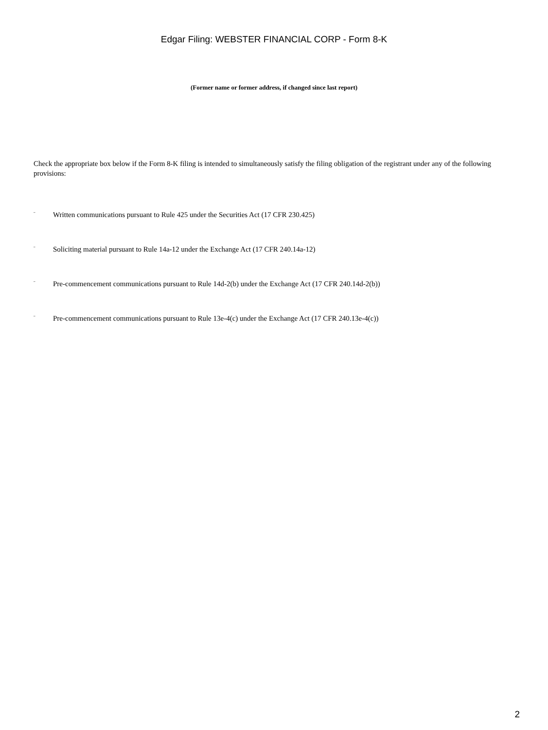Edgar Filing: WEBSTER FINANCIAL CORP - Form 8-K
(Former name or former address, if changed since last report)
Check the appropriate box below if the Form 8-K filing is intended to simultaneously satisfy the filing obligation of the registrant under any of the following provisions:
¨ Written communications pursuant to Rule 425 under the Securities Act (17 CFR 230.425)
¨ Soliciting material pursuant to Rule 14a-12 under the Exchange Act (17 CFR 240.14a-12)
¨ Pre-commencement communications pursuant to Rule 14d-2(b) under the Exchange Act (17 CFR 240.14d-2(b))
¨ Pre-commencement communications pursuant to Rule 13e-4(c) under the Exchange Act (17 CFR 240.13e-4(c))
2